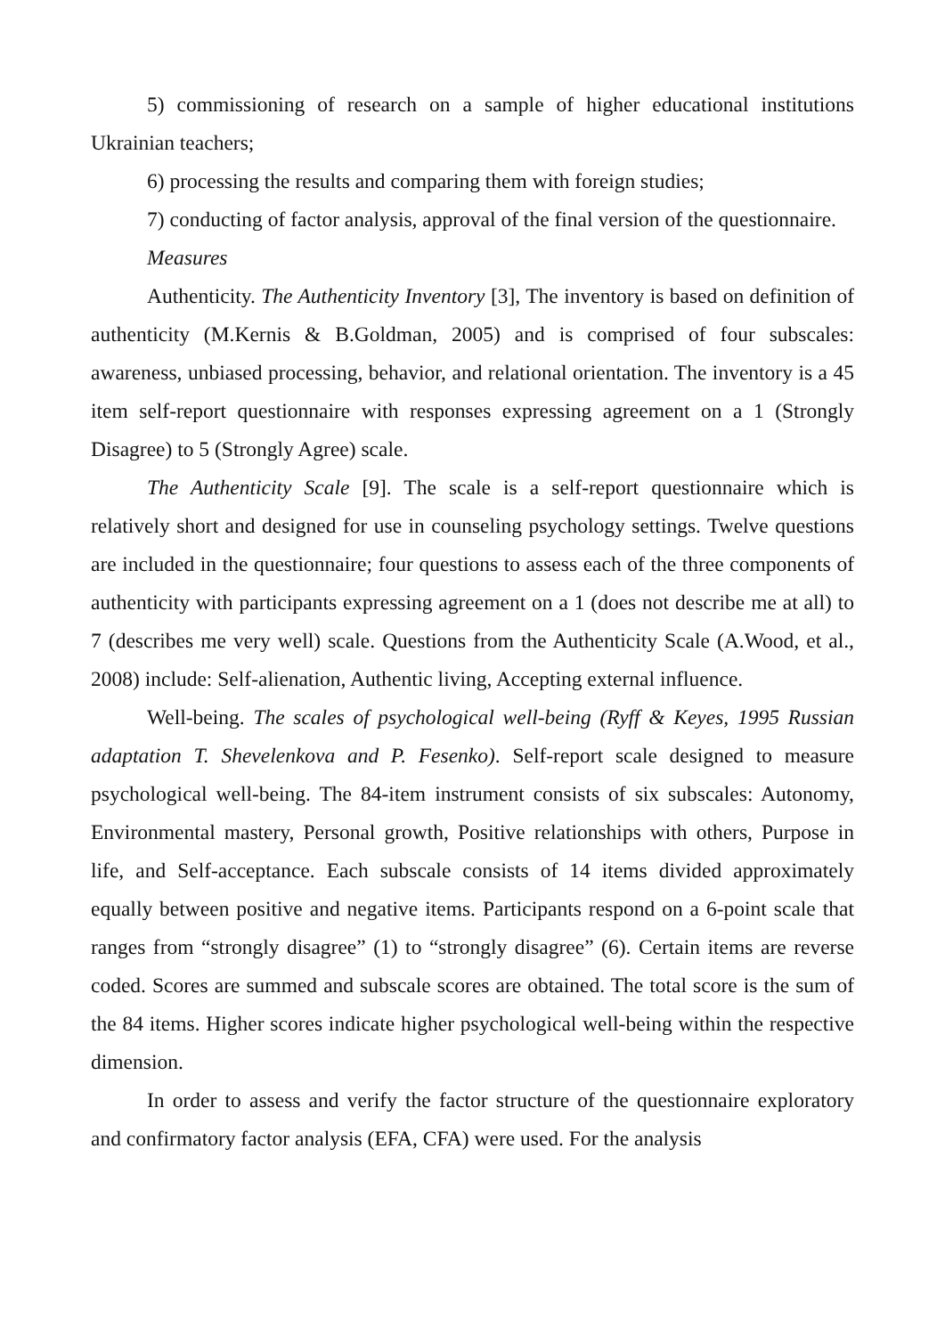5) commissioning of research on a sample of higher educational institutions Ukrainian teachers;
6) processing the results and comparing them with foreign studies;
7) conducting of factor analysis, approval of the final version of the questionnaire.
Measures
Authenticity. The Authenticity Inventory [3], The inventory is based on definition of authenticity (M.Kernis & B.Goldman, 2005) and is comprised of four subscales: awareness, unbiased processing, behavior, and relational orientation. The inventory is a 45 item self-report questionnaire with responses expressing agreement on a 1 (Strongly Disagree) to 5 (Strongly Agree) scale.
The Authenticity Scale [9]. The scale is a self-report questionnaire which is relatively short and designed for use in counseling psychology settings. Twelve questions are included in the questionnaire; four questions to assess each of the three components of authenticity with participants expressing agreement on a 1 (does not describe me at all) to 7 (describes me very well) scale. Questions from the Authenticity Scale (A.Wood, et al., 2008) include: Self-alienation, Authentic living, Accepting external influence.
Well-being. The scales of psychological well-being (Ryff & Keyes, 1995 Russian adaptation T. Shevelenkova and P. Fesenko). Self-report scale designed to measure psychological well-being. The 84-item instrument consists of six subscales: Autonomy, Environmental mastery, Personal growth, Positive relationships with others, Purpose in life, and Self-acceptance. Each subscale consists of 14 items divided approximately equally between positive and negative items. Participants respond on a 6-point scale that ranges from “strongly disagree” (1) to “strongly disagree” (6). Certain items are reverse coded. Scores are summed and subscale scores are obtained. The total score is the sum of the 84 items. Higher scores indicate higher psychological well-being within the respective dimension.
In order to assess and verify the factor structure of the questionnaire exploratory and confirmatory factor analysis (EFA, CFA) were used. For the analysis